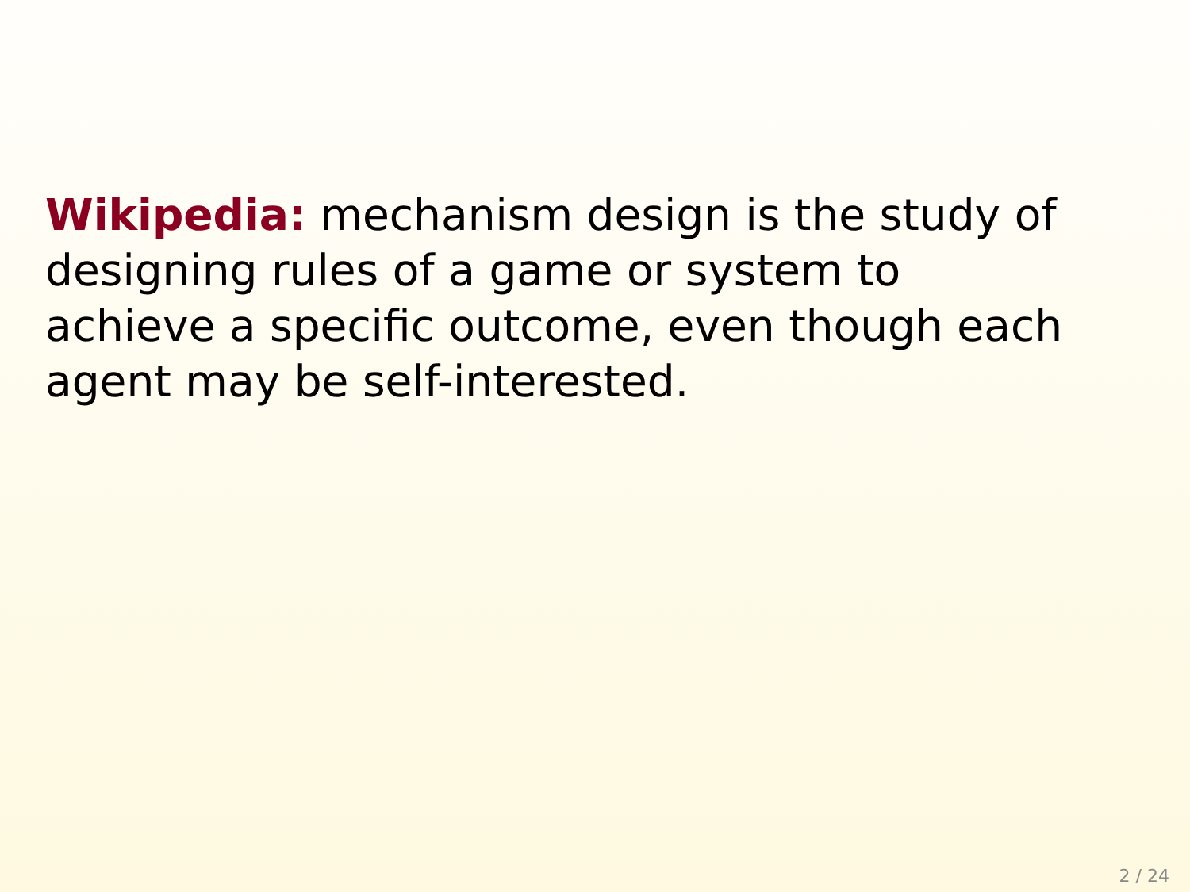Wikipedia: mechanism design is the study of
designing rules of a game or system to
achieve a specific outcome, even though each
agent may be self-interested.
2 / 24